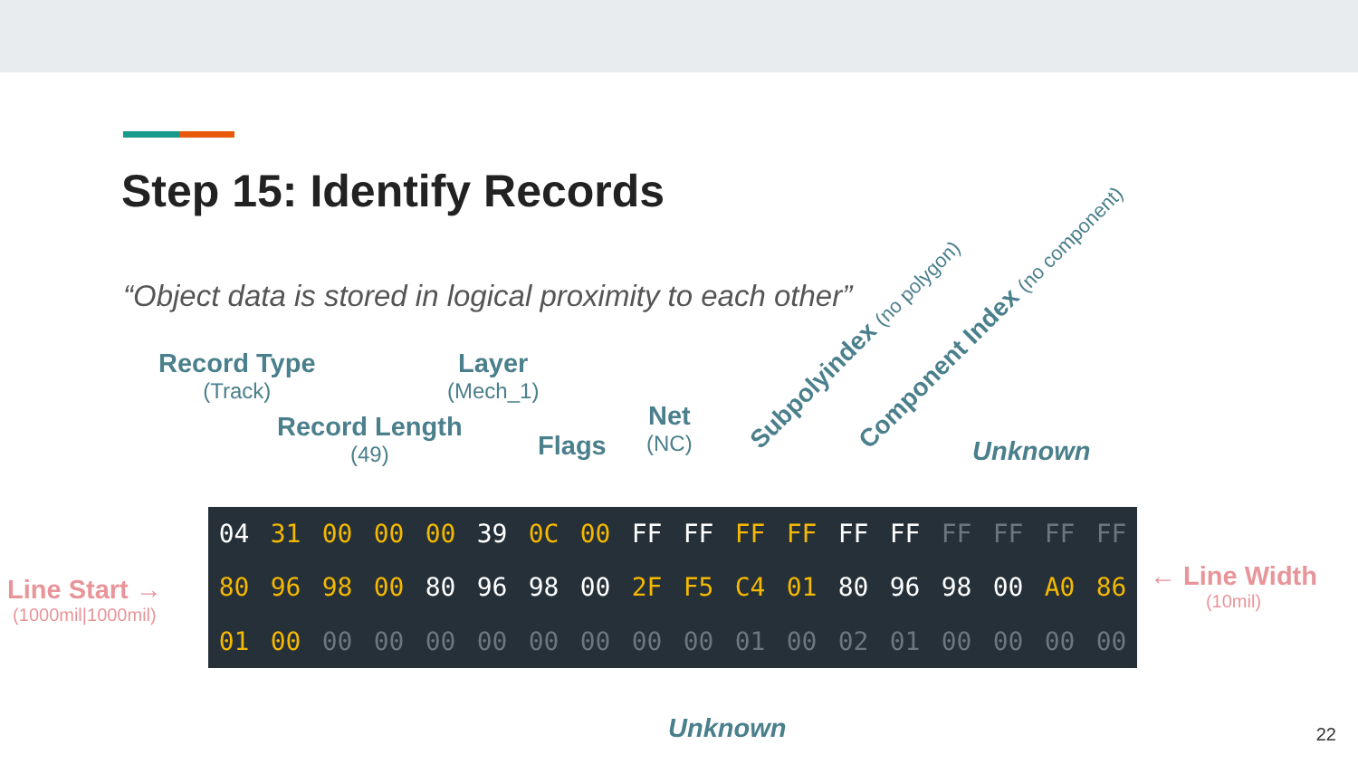Step 15: Identify Records
“Object data is stored in logical proximity to each other”
Record Type
(Track)
Record Length
(49)
Layer
(Mech_1)
Flags
Net
(NC)
Subpolyindex (no polygon) Component Index (no component) Unknown
Line Start →
(1000mil|1000mil)
← Line Width
(10mil)
| 04 | 31 | 00 | 00 | 00 | 39 | 0C | 00 | FF | FF | FF | FF | FF | FF | FF | FF | FF | FF |
| 80 | 96 | 98 | 00 | 80 | 96 | 98 | 00 | 2F | F5 | C4 | 01 | 80 | 96 | 98 | 00 | A0 | 86 |
| 01 | 00 | 00 | 00 | 00 | 00 | 00 | 00 | 00 | 00 | 01 | 00 | 02 | 01 | 00 | 00 | 00 | 00 |
Unknown 22